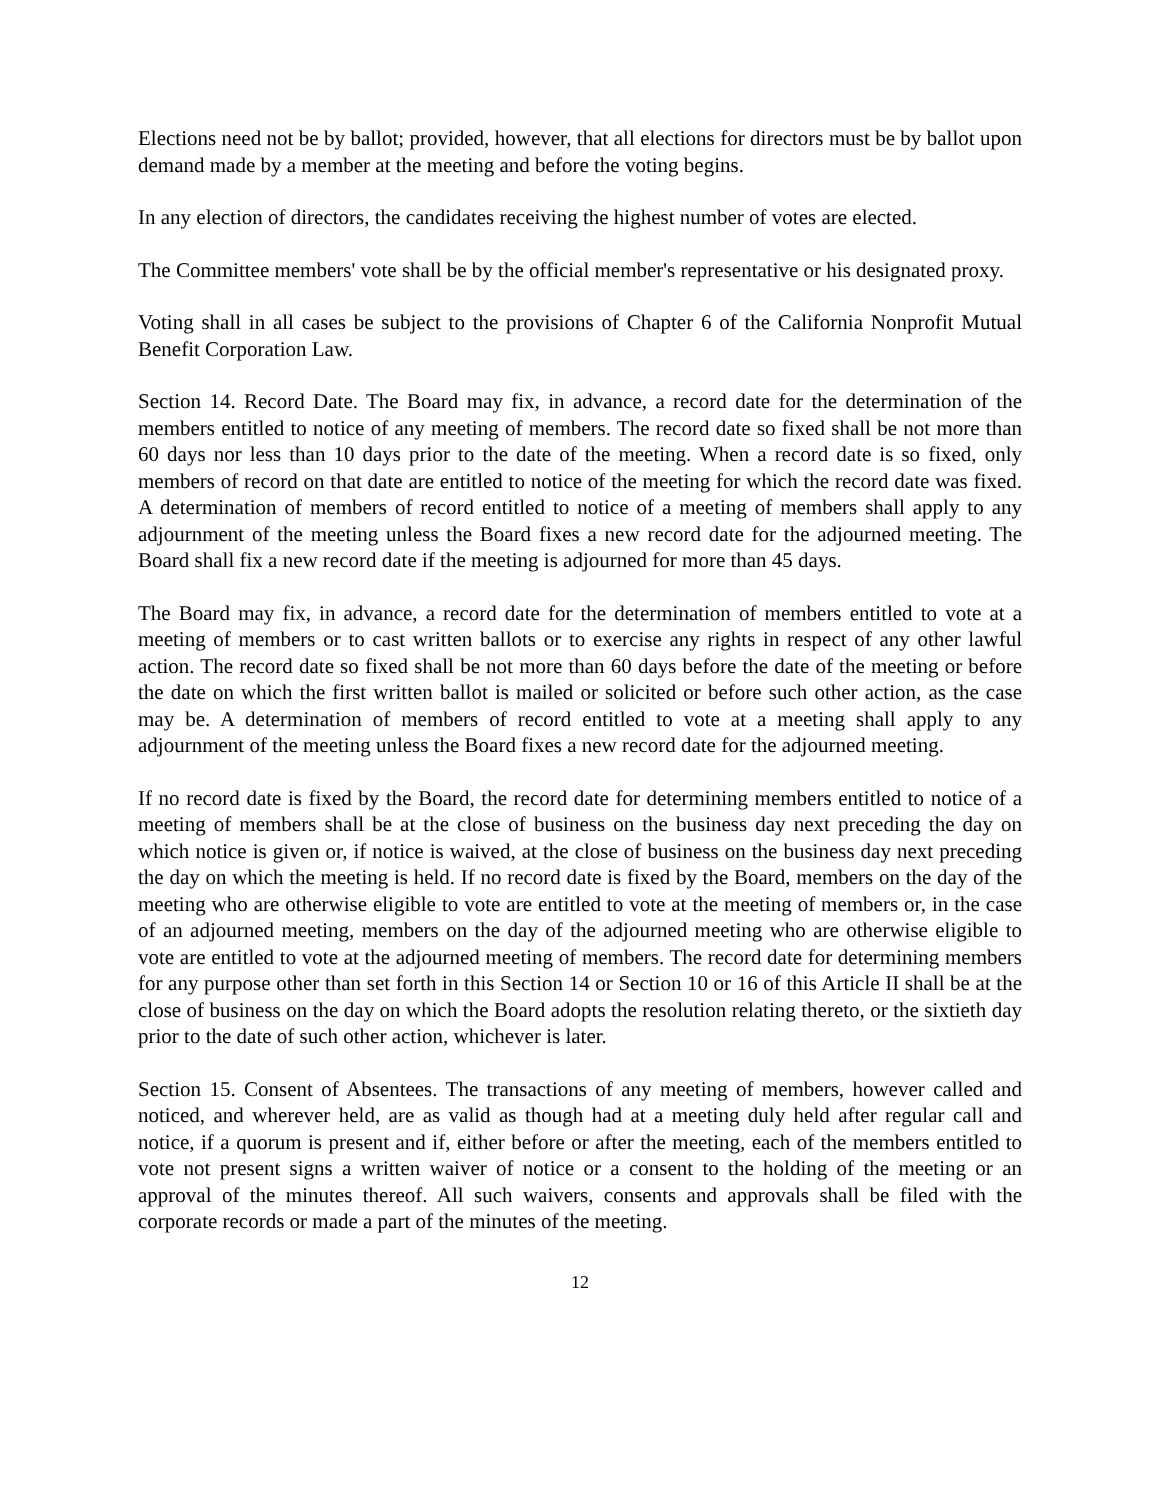Elections need not be by ballot; provided, however, that all elections for directors must be by ballot upon demand made by a member at the meeting and before the voting begins.
In any election of directors, the candidates receiving the highest number of votes are elected.
The Committee members' vote shall be by the official member's representative or his designated proxy.
Voting shall in all cases be subject to the provisions of Chapter 6 of the California Nonprofit Mutual Benefit Corporation Law.
Section 14. Record Date. The Board may fix, in advance, a record date for the determination of the members entitled to notice of any meeting of members. The record date so fixed shall be not more than 60 days nor less than 10 days prior to the date of the meeting. When a record date is so fixed, only members of record on that date are entitled to notice of the meeting for which the record date was fixed. A determination of members of record entitled to notice of a meeting of members shall apply to any adjournment of the meeting unless the Board fixes a new record date for the adjourned meeting. The Board shall fix a new record date if the meeting is adjourned for more than 45 days.
The Board may fix, in advance, a record date for the determination of members entitled to vote at a meeting of members or to cast written ballots or to exercise any rights in respect of any other lawful action. The record date so fixed shall be not more than 60 days before the date of the meeting or before the date on which the first written ballot is mailed or solicited or before such other action, as the case may be. A determination of members of record entitled to vote at a meeting shall apply to any adjournment of the meeting unless the Board fixes a new record date for the adjourned meeting.
If no record date is fixed by the Board, the record date for determining members entitled to notice of a meeting of members shall be at the close of business on the business day next preceding the day on which notice is given or, if notice is waived, at the close of business on the business day next preceding the day on which the meeting is held. If no record date is fixed by the Board, members on the day of the meeting who are otherwise eligible to vote are entitled to vote at the meeting of members or, in the case of an adjourned meeting, members on the day of the adjourned meeting who are otherwise eligible to vote are entitled to vote at the adjourned meeting of members. The record date for determining members for any purpose other than set forth in this Section 14 or Section 10 or 16 of this Article II shall be at the close of business on the day on which the Board adopts the resolution relating thereto, or the sixtieth day prior to the date of such other action, whichever is later.
Section 15. Consent of Absentees. The transactions of any meeting of members, however called and noticed, and wherever held, are as valid as though had at a meeting duly held after regular call and notice, if a quorum is present and if, either before or after the meeting, each of the members entitled to vote not present signs a written waiver of notice or a consent to the holding of the meeting or an approval of the minutes thereof. All such waivers, consents and approvals shall be filed with the corporate records or made a part of the minutes of the meeting.
12